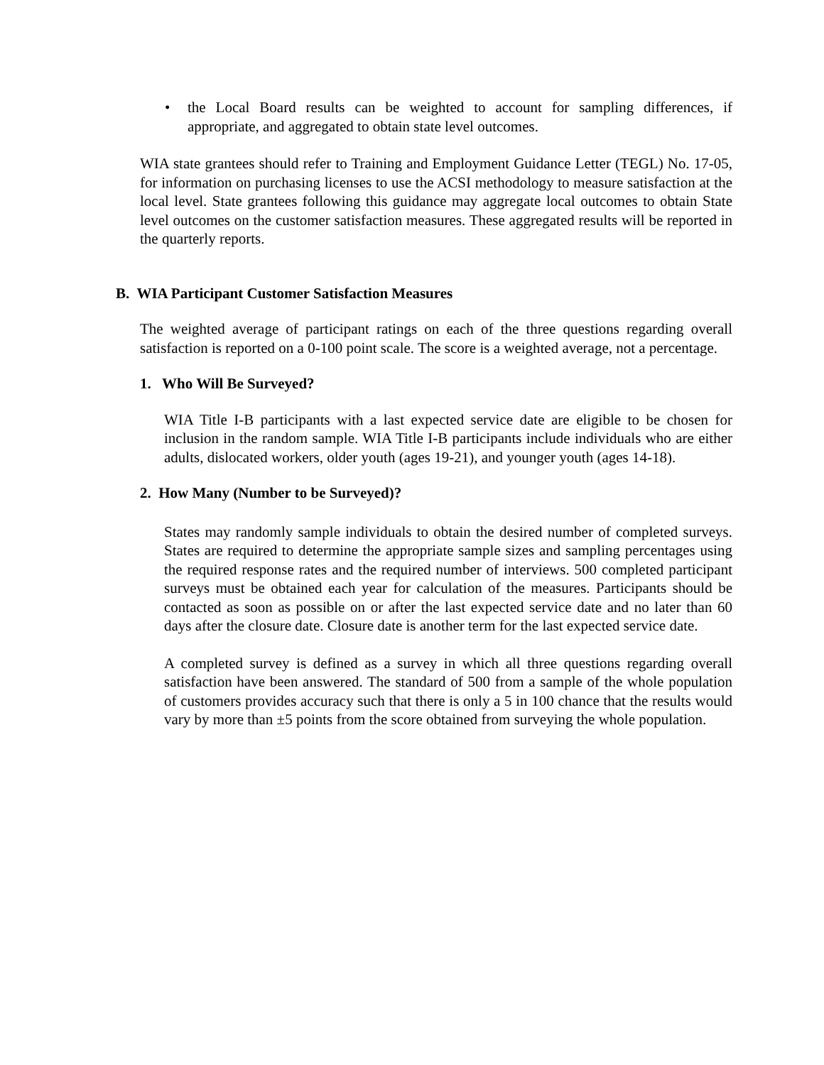• the Local Board results can be weighted to account for sampling differences, if appropriate, and aggregated to obtain state level outcomes.
WIA state grantees should refer to Training and Employment Guidance Letter (TEGL) No. 17-05, for information on purchasing licenses to use the ACSI methodology to measure satisfaction at the local level. State grantees following this guidance may aggregate local outcomes to obtain State level outcomes on the customer satisfaction measures. These aggregated results will be reported in the quarterly reports.
B. WIA Participant Customer Satisfaction Measures
The weighted average of participant ratings on each of the three questions regarding overall satisfaction is reported on a 0-100 point scale. The score is a weighted average, not a percentage.
1. Who Will Be Surveyed?
WIA Title I-B participants with a last expected service date are eligible to be chosen for inclusion in the random sample. WIA Title I-B participants include individuals who are either adults, dislocated workers, older youth (ages 19-21), and younger youth (ages 14-18).
2. How Many (Number to be Surveyed)?
States may randomly sample individuals to obtain the desired number of completed surveys. States are required to determine the appropriate sample sizes and sampling percentages using the required response rates and the required number of interviews. 500 completed participant surveys must be obtained each year for calculation of the measures. Participants should be contacted as soon as possible on or after the last expected service date and no later than 60 days after the closure date. Closure date is another term for the last expected service date.
A completed survey is defined as a survey in which all three questions regarding overall satisfaction have been answered. The standard of 500 from a sample of the whole population of customers provides accuracy such that there is only a 5 in 100 chance that the results would vary by more than ±5 points from the score obtained from surveying the whole population.